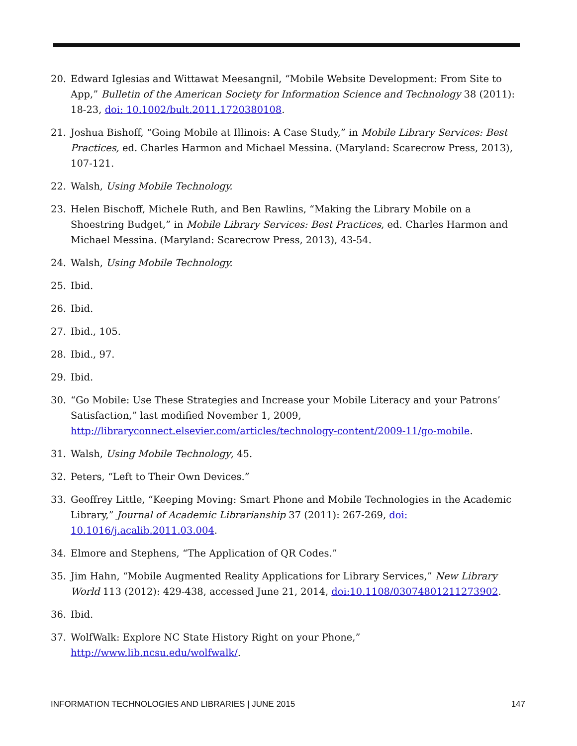20. Edward Iglesias and Wittawat Meesangnil, “Mobile Website Development: From Site to App,” Bulletin of the American Society for Information Science and Technology 38 (2011): 18-23, doi: 10.1002/bult.2011.1720380108.
21. Joshua Bishoff, “Going Mobile at Illinois: A Case Study,” in Mobile Library Services: Best Practices, ed. Charles Harmon and Michael Messina. (Maryland: Scarecrow Press, 2013), 107-121.
22. Walsh, Using Mobile Technology.
23. Helen Bischoff, Michele Ruth, and Ben Rawlins, “Making the Library Mobile on a Shoestring Budget,” in Mobile Library Services: Best Practices, ed. Charles Harmon and Michael Messina. (Maryland: Scarecrow Press, 2013), 43-54.
24. Walsh, Using Mobile Technology.
25. Ibid.
26. Ibid.
27. Ibid., 105.
28. Ibid., 97.
29. Ibid.
30. “Go Mobile: Use These Strategies and Increase your Mobile Literacy and your Patrons’ Satisfaction,” last modified November 1, 2009, http://libraryconnect.elsevier.com/articles/technology-content/2009-11/go-mobile.
31. Walsh, Using Mobile Technology, 45.
32. Peters, “Left to Their Own Devices.”
33. Geoffrey Little, “Keeping Moving: Smart Phone and Mobile Technologies in the Academic Library,” Journal of Academic Librarianship 37 (2011): 267-269, doi: 10.1016/j.acalib.2011.03.004.
34. Elmore and Stephens, “The Application of QR Codes.”
35. Jim Hahn, “Mobile Augmented Reality Applications for Library Services,” New Library World 113 (2012): 429-438, accessed June 21, 2014, doi:10.1108/03074801211273902.
36. Ibid.
37. WolfWalk: Explore NC State History Right on your Phone,” http://www.lib.ncsu.edu/wolfwalk/.
INFORMATION TECHNOLOGIES AND LIBRARIES | JUNE 2015 147